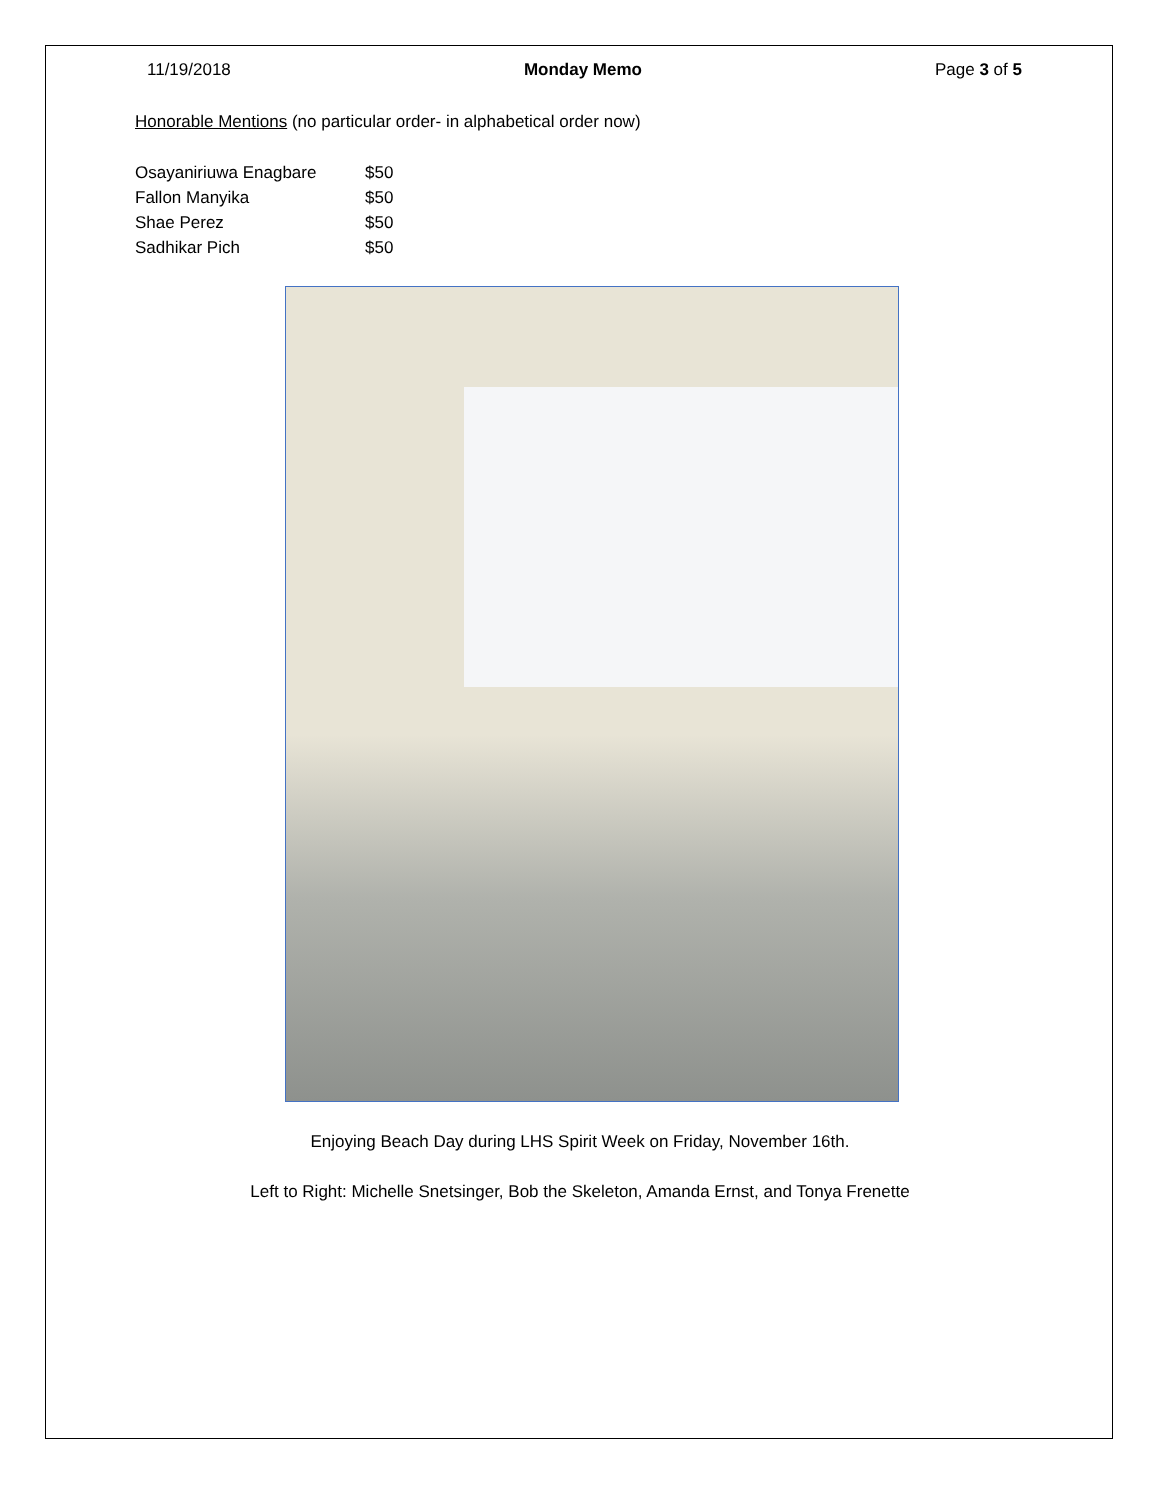11/19/2018 Monday Memo Page 3 of 5
Honorable Mentions (no particular order- in alphabetical order now)
| Osayaniriuwa Enagbare | $50 |
| Fallon Manyika | $50 |
| Shae Perez | $50 |
| Sadhikar Pich | $50 |
Enjoying Beach Day during LHS Spirit Week on Friday, November 16th.
Left to Right: Michelle Snetsinger, Bob the Skeleton, Amanda Ernst, and Tonya Frenette